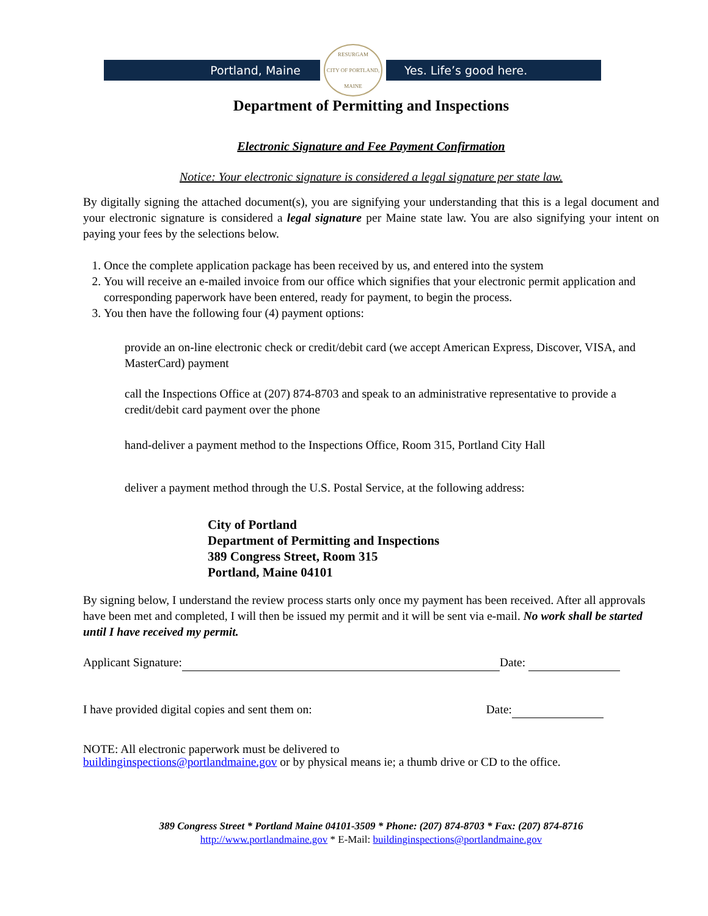Portland, Maine
RESURGAM
CITY OF PORTLAND, MAINE
Yes. Life’s good here.
Department of Permitting and Inspections
Electronic Signature and Fee Payment Confirmation
Notice: Your electronic signature is considered a legal signature per state law.
By digitally signing the attached document(s), you are signifying your understanding that this is a legal document and your electronic signature is considered a legal signature per Maine state law. You are also signifying your intent on paying your fees by the selections below.
1. Once the complete application package has been received by us, and entered into the system
2. You will receive an e-mailed invoice from our office which signifies that your electronic permit application and corresponding paperwork have been entered, ready for payment, to begin the process.
3. You then have the following four (4) payment options:
provide an on-line electronic check or credit/debit card (we accept American Express, Discover, VISA, and MasterCard) payment
call the Inspections Office at (207) 874-8703 and speak to an administrative representative to provide a credit/debit card payment over the phone
hand-deliver a payment method to the Inspections Office, Room 315, Portland City Hall
deliver a payment method through the U.S. Postal Service, at the following address:
City of Portland
Department of Permitting and Inspections
389 Congress Street, Room 315
Portland, Maine 04101
By signing below, I understand the review process starts only once my payment has been received. After all approvals have been met and completed, I will then be issued my permit and it will be sent via e-mail. No work shall be started until I have received my permit.
Applicant Signature: Date:
I have provided digital copies and sent them on: Date:
NOTE: All electronic paperwork must be delivered to
buildinginspections@portlandmaine.gov or by physical means ie; a thumb drive or CD to the office.
389 Congress Street * Portland Maine 04101-3509 * Phone: (207) 874-8703 * Fax: (207) 874-8716
http://www.portlandmaine.gov * E-Mail: buildinginspections@portlandmaine.gov